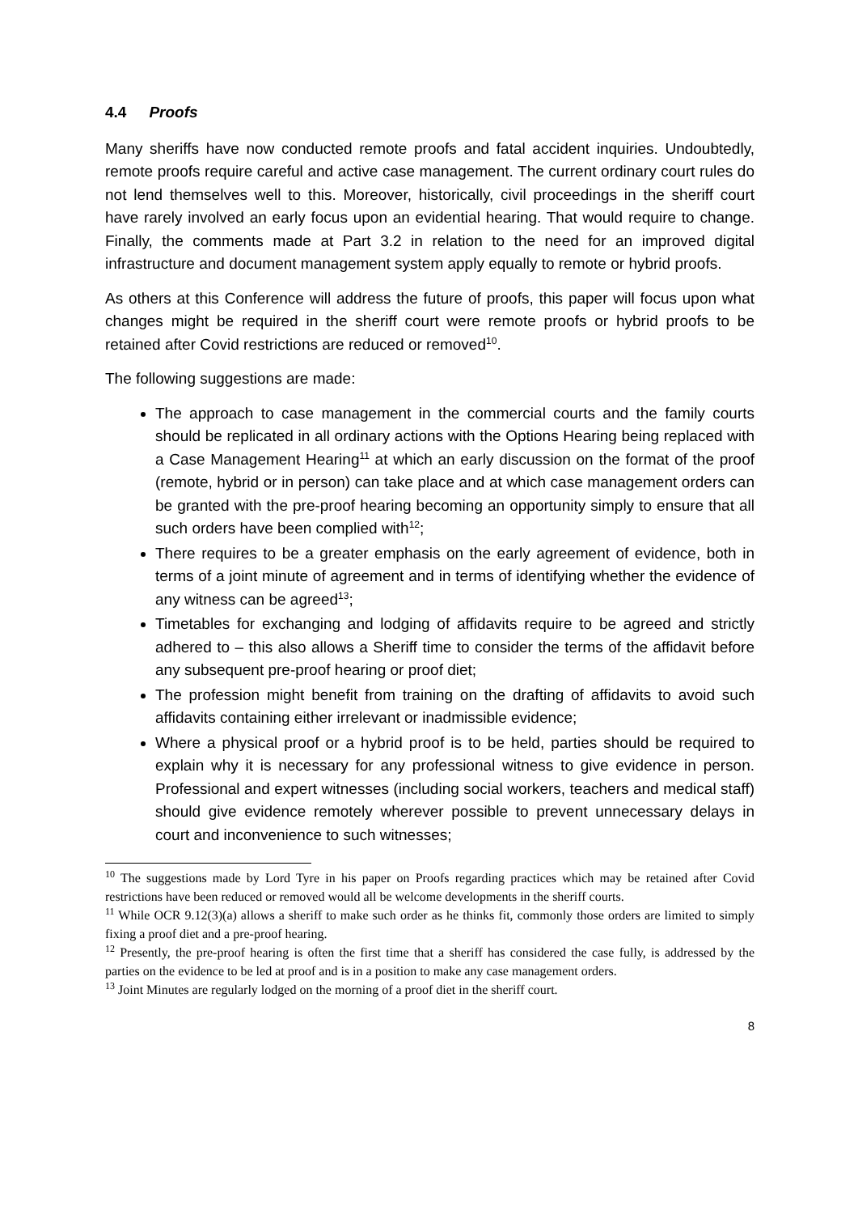4.4 Proofs
Many sheriffs have now conducted remote proofs and fatal accident inquiries. Undoubtedly, remote proofs require careful and active case management. The current ordinary court rules do not lend themselves well to this. Moreover, historically, civil proceedings in the sheriff court have rarely involved an early focus upon an evidential hearing. That would require to change. Finally, the comments made at Part 3.2 in relation to the need for an improved digital infrastructure and document management system apply equally to remote or hybrid proofs.
As others at this Conference will address the future of proofs, this paper will focus upon what changes might be required in the sheriff court were remote proofs or hybrid proofs to be retained after Covid restrictions are reduced or removed<sup>10</sup>.
The following suggestions are made:
The approach to case management in the commercial courts and the family courts should be replicated in all ordinary actions with the Options Hearing being replaced with a Case Management Hearing<sup>11</sup> at which an early discussion on the format of the proof (remote, hybrid or in person) can take place and at which case management orders can be granted with the pre-proof hearing becoming an opportunity simply to ensure that all such orders have been complied with<sup>12</sup>;
There requires to be a greater emphasis on the early agreement of evidence, both in terms of a joint minute of agreement and in terms of identifying whether the evidence of any witness can be agreed<sup>13</sup>;
Timetables for exchanging and lodging of affidavits require to be agreed and strictly adhered to – this also allows a Sheriff time to consider the terms of the affidavit before any subsequent pre-proof hearing or proof diet;
The profession might benefit from training on the drafting of affidavits to avoid such affidavits containing either irrelevant or inadmissible evidence;
Where a physical proof or a hybrid proof is to be held, parties should be required to explain why it is necessary for any professional witness to give evidence in person. Professional and expert witnesses (including social workers, teachers and medical staff) should give evidence remotely wherever possible to prevent unnecessary delays in court and inconvenience to such witnesses;
<sup>10</sup> The suggestions made by Lord Tyre in his paper on Proofs regarding practices which may be retained after Covid restrictions have been reduced or removed would all be welcome developments in the sheriff courts.
<sup>11</sup> While OCR 9.12(3)(a) allows a sheriff to make such order as he thinks fit, commonly those orders are limited to simply fixing a proof diet and a pre-proof hearing.
<sup>12</sup> Presently, the pre-proof hearing is often the first time that a sheriff has considered the case fully, is addressed by the parties on the evidence to be led at proof and is in a position to make any case management orders.
<sup>13</sup> Joint Minutes are regularly lodged on the morning of a proof diet in the sheriff court.
8